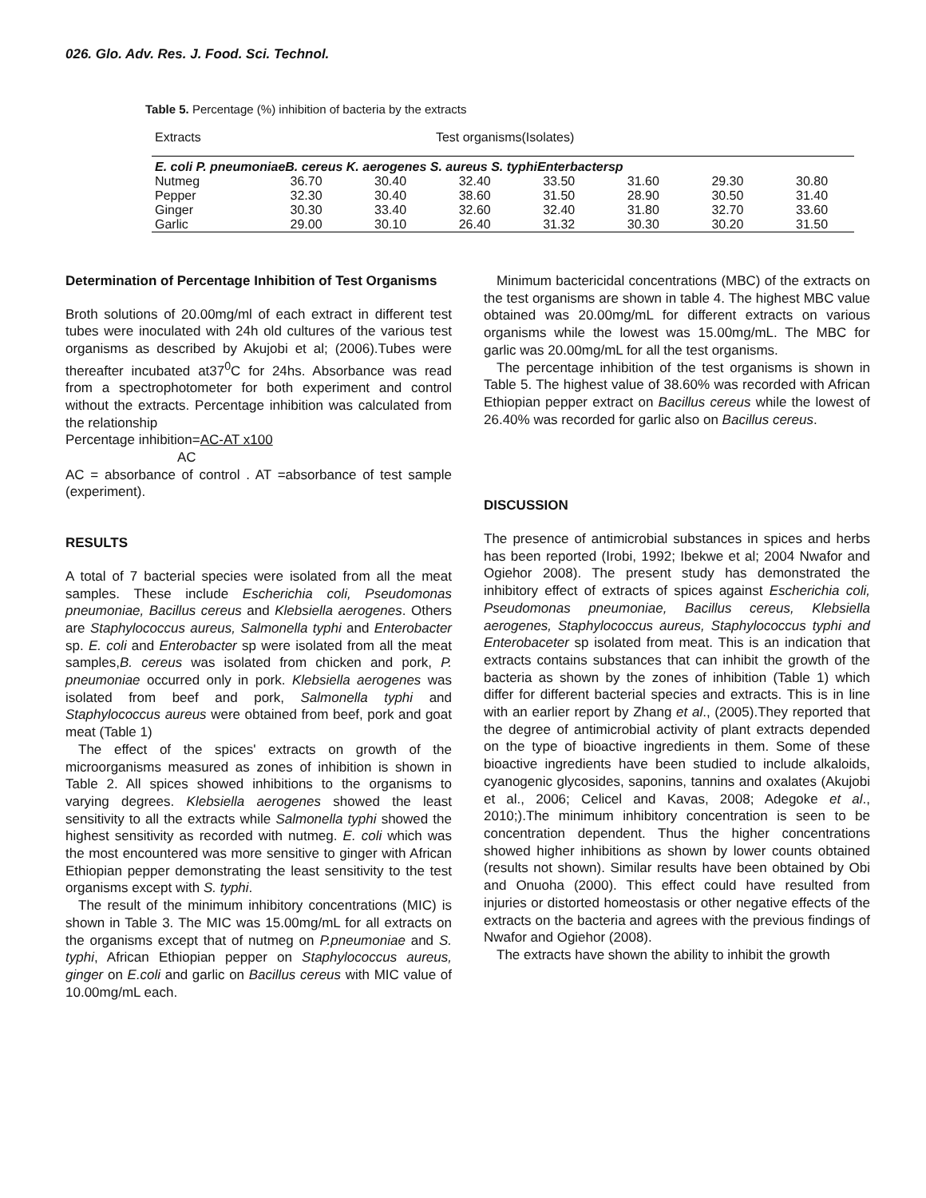026. Glo. Adv. Res. J. Food. Sci. Technol.
Table 5. Percentage (%) inhibition of bacteria by the extracts
| Extracts | | | Test organisms(Isolates) | | | | |
| E. coli P. pneumoniaeB. cereus K. aerogenes S. aureus S. typhiEnterbactersp | | | | | | | |
| Nutmeg | 36.70 | 30.40 | 32.40 | 33.50 | 31.60 | 29.30 | 30.80 |
| Pepper | 32.30 | 30.40 | 38.60 | 31.50 | 28.90 | 30.50 | 31.40 |
| Ginger | 30.30 | 33.40 | 32.60 | 32.40 | 31.80 | 32.70 | 33.60 |
| Garlic | 29.00 | 30.10 | 26.40 | 31.32 | 30.30 | 30.20 | 31.50 |
Determination of Percentage Inhibition of Test Organisms
Broth solutions of 20.00mg/ml of each extract in different test tubes were inoculated with 24h old cultures of the various test organisms as described by Akujobi et al; (2006).Tubes were thereafter incubated at37<sup>0</sup>C for 24hs. Absorbance was read from a spectrophotometer for both experiment and control without the extracts. Percentage inhibition was calculated from the relationship
Percentage inhibition=AC-AT x100
AC
AC = absorbance of control . AT =absorbance of test sample (experiment).
RESULTS
A total of 7 bacterial species were isolated from all the meat samples. These include Escherichia coli, Pseudomonas pneumoniae, Bacillus cereus and Klebsiella aerogenes. Others are Staphylococcus aureus, Salmonella typhi and Enterobacter sp. E. coli and Enterobacter sp were isolated from all the meat samples,B. cereus was isolated from chicken and pork, P. pneumoniae occurred only in pork. Klebsiella aerogenes was isolated from beef and pork, Salmonella typhi and Staphylococcus aureus were obtained from beef, pork and goat meat (Table 1)
The effect of the spices' extracts on growth of the microorganisms measured as zones of inhibition is shown in Table 2. All spices showed inhibitions to the organisms to varying degrees. Klebsiella aerogenes showed the least sensitivity to all the extracts while Salmonella typhi showed the highest sensitivity as recorded with nutmeg. E. coli which was the most encountered was more sensitive to ginger with African Ethiopian pepper demonstrating the least sensitivity to the test organisms except with S. typhi.
The result of the minimum inhibitory concentrations (MIC) is shown in Table 3. The MIC was 15.00mg/mL for all extracts on the organisms except that of nutmeg on P.pneumoniae and S. typhi, African Ethiopian pepper on Staphylococcus aureus, ginger on E.coli and garlic on Bacillus cereus with MIC value of 10.00mg/mL each.
Minimum bactericidal concentrations (MBC) of the extracts on the test organisms are shown in table 4. The highest MBC value obtained was 20.00mg/mL for different extracts on various organisms while the lowest was 15.00mg/mL. The MBC for garlic was 20.00mg/mL for all the test organisms.
The percentage inhibition of the test organisms is shown in Table 5. The highest value of 38.60% was recorded with African Ethiopian pepper extract on Bacillus cereus while the lowest of 26.40% was recorded for garlic also on Bacillus cereus.
DISCUSSION
The presence of antimicrobial substances in spices and herbs has been reported (Irobi, 1992; Ibekwe et al; 2004 Nwafor and Ogiehor 2008). The present study has demonstrated the inhibitory effect of extracts of spices against Escherichia coli, Pseudomonas pneumoniae, Bacillus cereus, Klebsiella aerogenes, Staphylococcus aureus, Staphylococcus typhi and Enterobaceter sp isolated from meat. This is an indication that extracts contains substances that can inhibit the growth of the bacteria as shown by the zones of inhibition (Table 1) which differ for different bacterial species and extracts. This is in line with an earlier report by Zhang et al., (2005).They reported that the degree of antimicrobial activity of plant extracts depended on the type of bioactive ingredients in them. Some of these bioactive ingredients have been studied to include alkaloids, cyanogenic glycosides, saponins, tannins and oxalates (Akujobi et al., 2006; Celicel and Kavas, 2008; Adegoke et al., 2010;).The minimum inhibitory concentration is seen to be concentration dependent. Thus the higher concentrations showed higher inhibitions as shown by lower counts obtained (results not shown). Similar results have been obtained by Obi and Onuoha (2000). This effect could have resulted from injuries or distorted homeostasis or other negative effects of the extracts on the bacteria and agrees with the previous findings of Nwafor and Ogiehor (2008).
The extracts have shown the ability to inhibit the growth